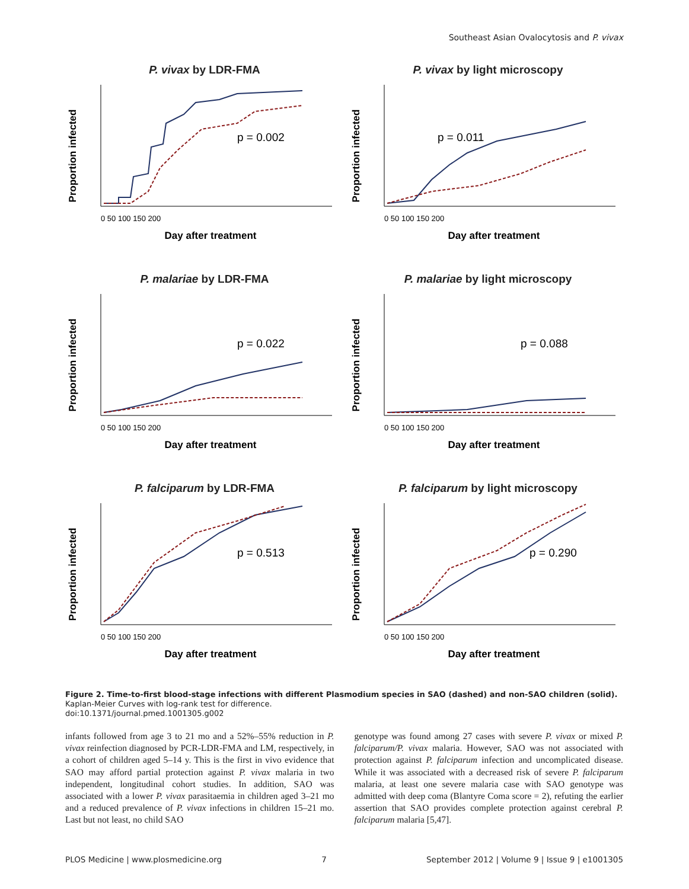Southeast Asian Ovalocytosis and P. vivax
P. vivax by LDR-FMA
Proportion infected
p = 0.002
0 50 100 150 200
Day after treatment
P. vivax by light microscopy
Proportion infected
p = 0.011
0 50 100 150 200
Day after treatment
P. malariae by LDR-FMA
Proportion infected
p = 0.022
0 50 100 150 200
Day after treatment
P. malariae by light microscopy
Proportion infected
p = 0.088
0 50 100 150 200
Day after treatment
P. falciparum by LDR-FMA
Proportion infected
p = 0.513
0 50 100 150 200
Day after treatment
P. falciparum by light microscopy
Proportion infected
p = 0.290
0 50 100 150 200
Day after treatment
Figure 2. Time-to-first blood-stage infections with different Plasmodium species in SAO (dashed) and non-SAO children (solid).
Kaplan-Meier Curves with log-rank test for difference.
doi:10.1371/journal.pmed.1001305.g002
infants followed from age 3 to 21 mo and a 52%–55% reduction in P. vivax reinfection diagnosed by PCR-LDR-FMA and LM, respectively, in a cohort of children aged 5–14 y. This is the first in vivo evidence that SAO may afford partial protection against P. vivax malaria in two independent, longitudinal cohort studies. In addition, SAO was associated with a lower P. vivax parasitaemia in children aged 3–21 mo and a reduced prevalence of P. vivax infections in children 15–21 mo. Last but not least, no child SAO
genotype was found among 27 cases with severe P. vivax or mixed P. falciparum/P. vivax malaria. However, SAO was not associated with protection against P. falciparum infection and uncomplicated disease. While it was associated with a decreased risk of severe P. falciparum malaria, at least one severe malaria case with SAO genotype was admitted with deep coma (Blantyre Coma score = 2), refuting the earlier assertion that SAO provides complete protection against cerebral P. falciparum malaria [5,47].
PLOS Medicine | www.plosmedicine.org 7 September 2012 | Volume 9 | Issue 9 | e1001305